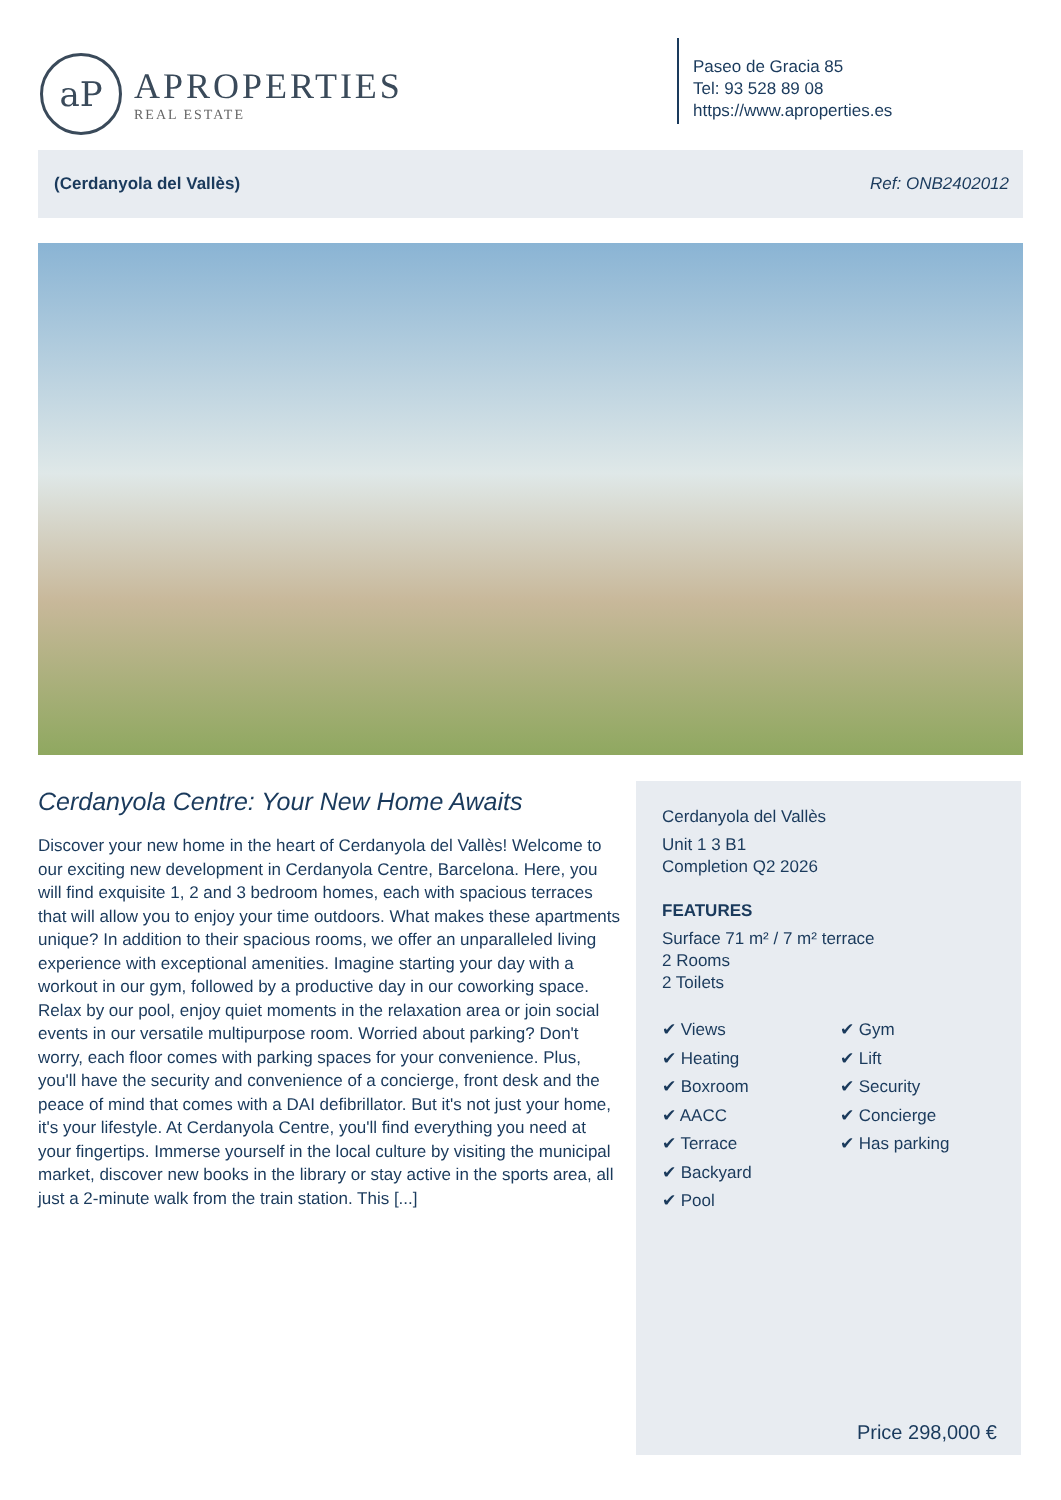aP
APROPERTIES
REAL ESTATE
Paseo de Gracia 85
Tel: 93 528 89 08
https://www.aproperties.es
(Cerdanyola del Vallès) Ref: ONB2402012
Cerdanyola Centre: Your New Home Awaits
Discover your new home in the heart of Cerdanyola del Vallès! Welcome to our exciting new development in Cerdanyola Centre, Barcelona. Here, you will find exquisite 1, 2 and 3 bedroom homes, each with spacious terraces that will allow you to enjoy your time outdoors. What makes these apartments unique? In addition to their spacious rooms, we offer an unparalleled living experience with exceptional amenities. Imagine starting your day with a workout in our gym, followed by a productive day in our coworking space. Relax by our pool, enjoy quiet moments in the relaxation area or join social events in our versatile multipurpose room. Worried about parking? Don't worry, each floor comes with parking spaces for your convenience. Plus, you'll have the security and convenience of a concierge, front desk and the peace of mind that comes with a DAI defibrillator. But it's not just your home, it's your lifestyle. At Cerdanyola Centre, you'll find everything you need at your fingertips. Immerse yourself in the local culture by visiting the municipal market, discover new books in the library or stay active in the sports area, all just a 2-minute walk from the train station. This [...]
Cerdanyola del Vallès
Unit 1 3 B1
Completion Q2 2026
FEATURES
Surface 71 m² / 7 m² terrace
2 Rooms
2 Toilets
✔ Views
✔ Gym
✔ Heating
✔ Lift
✔ Boxroom
✔ Security
✔ AACC
✔ Concierge
✔ Terrace
✔ Has parking
✔ Backyard
✔ Pool
Price 298,000 €